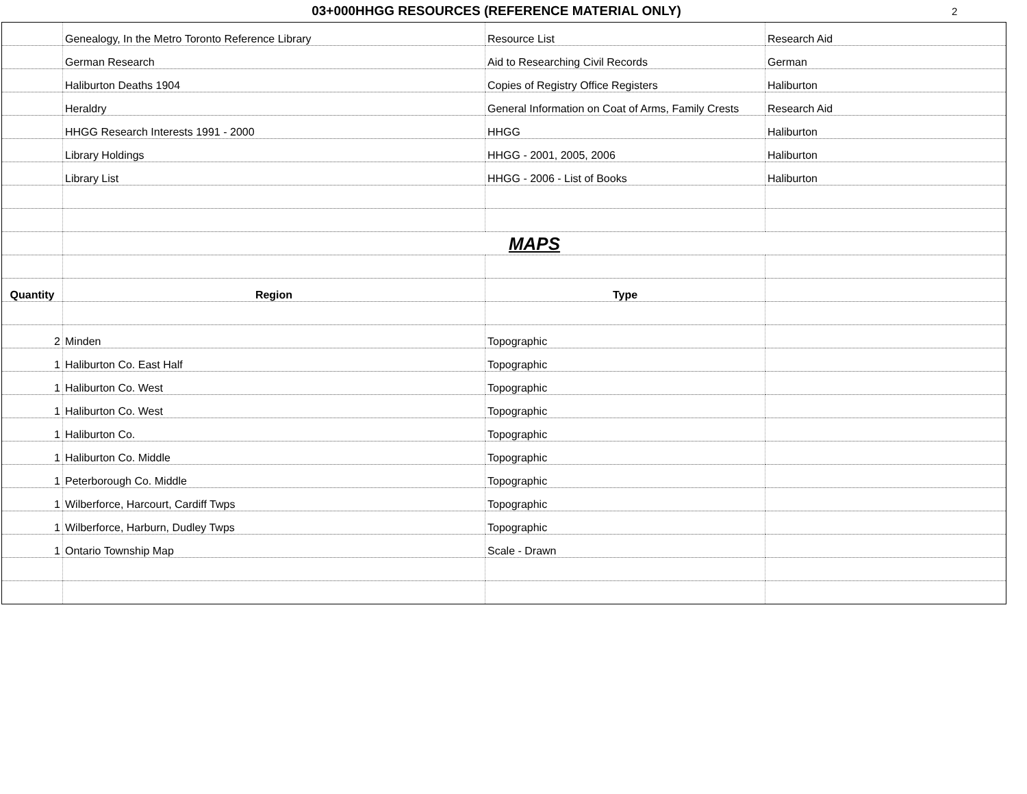03+000HHGG RESOURCES (REFERENCE MATERIAL ONLY)
2
| | Genealogy, In the Metro Toronto Reference Library | Resource List | Research Aid |
| | German Research | Aid to Researching Civil Records | German |
| | Haliburton Deaths 1904 | Copies of Registry Office Registers | Haliburton |
| | Heraldry | General Information on Coat of Arms, Family Crests | Research Aid |
| | HHGG Research Interests 1991 - 2000 | HHGG | Haliburton |
| | Library Holdings | HHGG - 2001, 2005, 2006 | Haliburton |
| | Library List | HHGG - 2006 - List of Books | Haliburton |
| | MAPS | | |
| Quantity | Region | Type | |
| 2 | Minden | Topographic | |
| 1 | Haliburton Co. East Half | Topographic | |
| 1 | Haliburton Co. West | Topographic | |
| 1 | Haliburton Co. West | Topographic | |
| 1 | Haliburton Co. | Topographic | |
| 1 | Haliburton Co. Middle | Topographic | |
| 1 | Peterborough Co. Middle | Topographic | |
| 1 | Wilberforce, Harcourt, Cardiff Twps | Topographic | |
| 1 | Wilberforce, Harburn, Dudley Twps | Topographic | |
| 1 | Ontario Township Map | Scale - Drawn | |